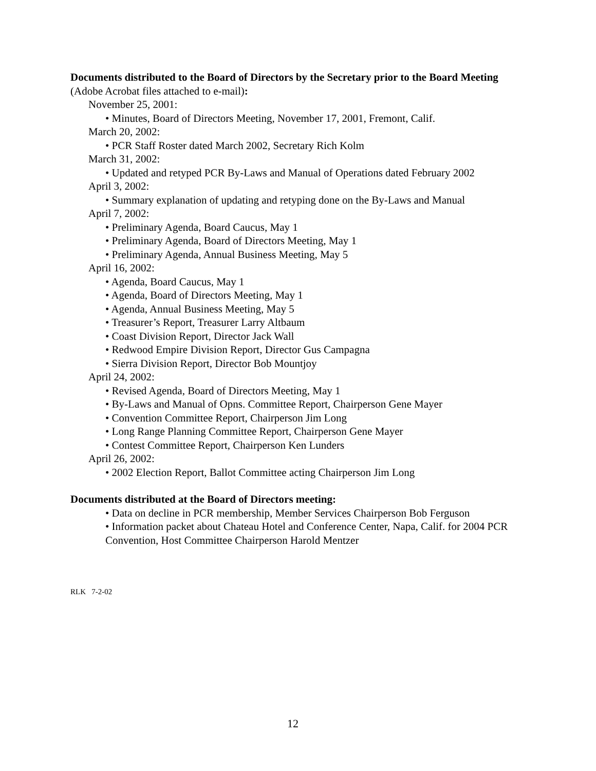Documents distributed to the Board of Directors by the Secretary prior to the Board Meeting (Adobe Acrobat files attached to e-mail):
November 25, 2001:
• Minutes, Board of Directors Meeting, November 17, 2001, Fremont, Calif.
March 20, 2002:
• PCR Staff Roster dated March 2002, Secretary Rich Kolm
March 31, 2002:
• Updated and retyped PCR By-Laws and Manual of Operations dated February 2002
April 3, 2002:
• Summary explanation of updating and retyping done on the By-Laws and Manual
April 7, 2002:
• Preliminary Agenda, Board Caucus, May 1
• Preliminary Agenda, Board of Directors Meeting, May 1
• Preliminary Agenda, Annual Business Meeting, May 5
April 16, 2002:
• Agenda, Board Caucus, May 1
• Agenda, Board of Directors Meeting, May 1
• Agenda, Annual Business Meeting, May 5
• Treasurer’s Report, Treasurer Larry Altbaum
• Coast Division Report, Director Jack Wall
• Redwood Empire Division Report, Director Gus Campagna
• Sierra Division Report, Director Bob Mountjoy
April 24, 2002:
• Revised Agenda, Board of Directors Meeting, May 1
• By-Laws and Manual of Opns. Committee Report, Chairperson Gene Mayer
• Convention Committee Report, Chairperson Jim Long
• Long Range Planning Committee Report, Chairperson Gene Mayer
• Contest Committee Report, Chairperson Ken Lunders
April 26, 2002:
• 2002 Election Report, Ballot Committee acting Chairperson Jim Long
Documents distributed at the Board of Directors meeting:
• Data on decline in PCR membership, Member Services Chairperson Bob Ferguson
• Information packet about Chateau Hotel and Conference Center, Napa, Calif. for 2004 PCR Convention, Host Committee Chairperson Harold Mentzer
RLK 7-2-02
12